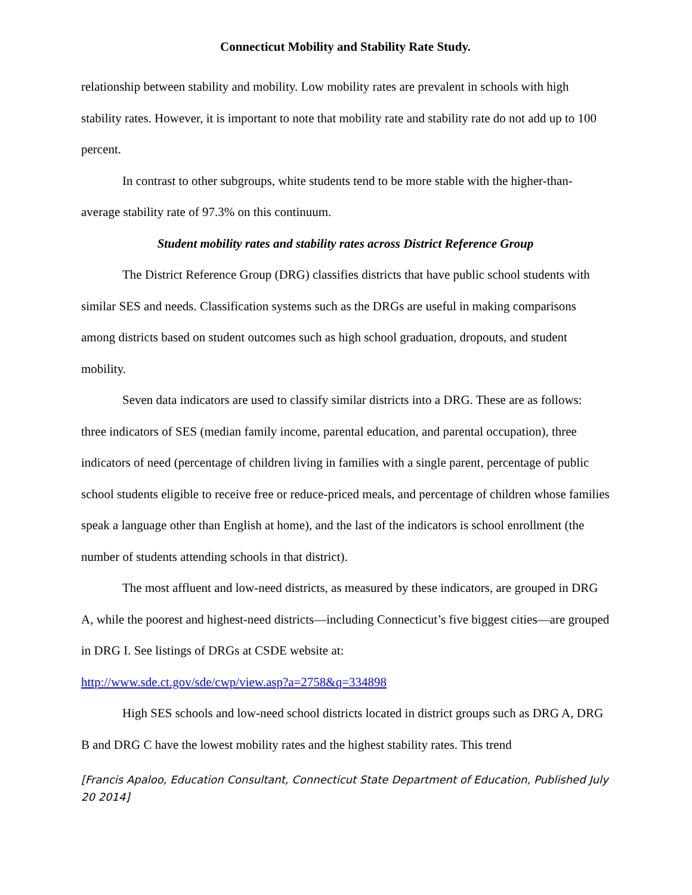Connecticut Mobility and Stability Rate Study.
relationship between stability and mobility. Low mobility rates are prevalent in schools with high stability rates. However, it is important to note that mobility rate and stability rate do not add up to 100 percent.
In contrast to other subgroups, white students tend to be more stable with the higher-than-average stability rate of 97.3% on this continuum.
Student mobility rates and stability rates across District Reference Group
The District Reference Group (DRG) classifies districts that have public school students with similar SES and needs. Classification systems such as the DRGs are useful in making comparisons among districts based on student outcomes such as high school graduation, dropouts, and student mobility.
Seven data indicators are used to classify similar districts into a DRG. These are as follows: three indicators of SES (median family income, parental education, and parental occupation), three indicators of need (percentage of children living in families with a single parent, percentage of public school students eligible to receive free or reduce-priced meals, and percentage of children whose families speak a language other than English at home), and the last of the indicators is school enrollment (the number of students attending schools in that district).
The most affluent and low-need districts, as measured by these indicators, are grouped in DRG A, while the poorest and highest-need districts—including Connecticut’s five biggest cities—are grouped in DRG I. See listings of DRGs at CSDE website at:
http://www.sde.ct.gov/sde/cwp/view.asp?a=2758&q=334898
High SES schools and low-need school districts located in district groups such as DRG A, DRG B and DRG C have the lowest mobility rates and the highest stability rates. This trend
[Francis Apaloo, Education Consultant, Connecticut State Department of Education, Published July 20 2014]